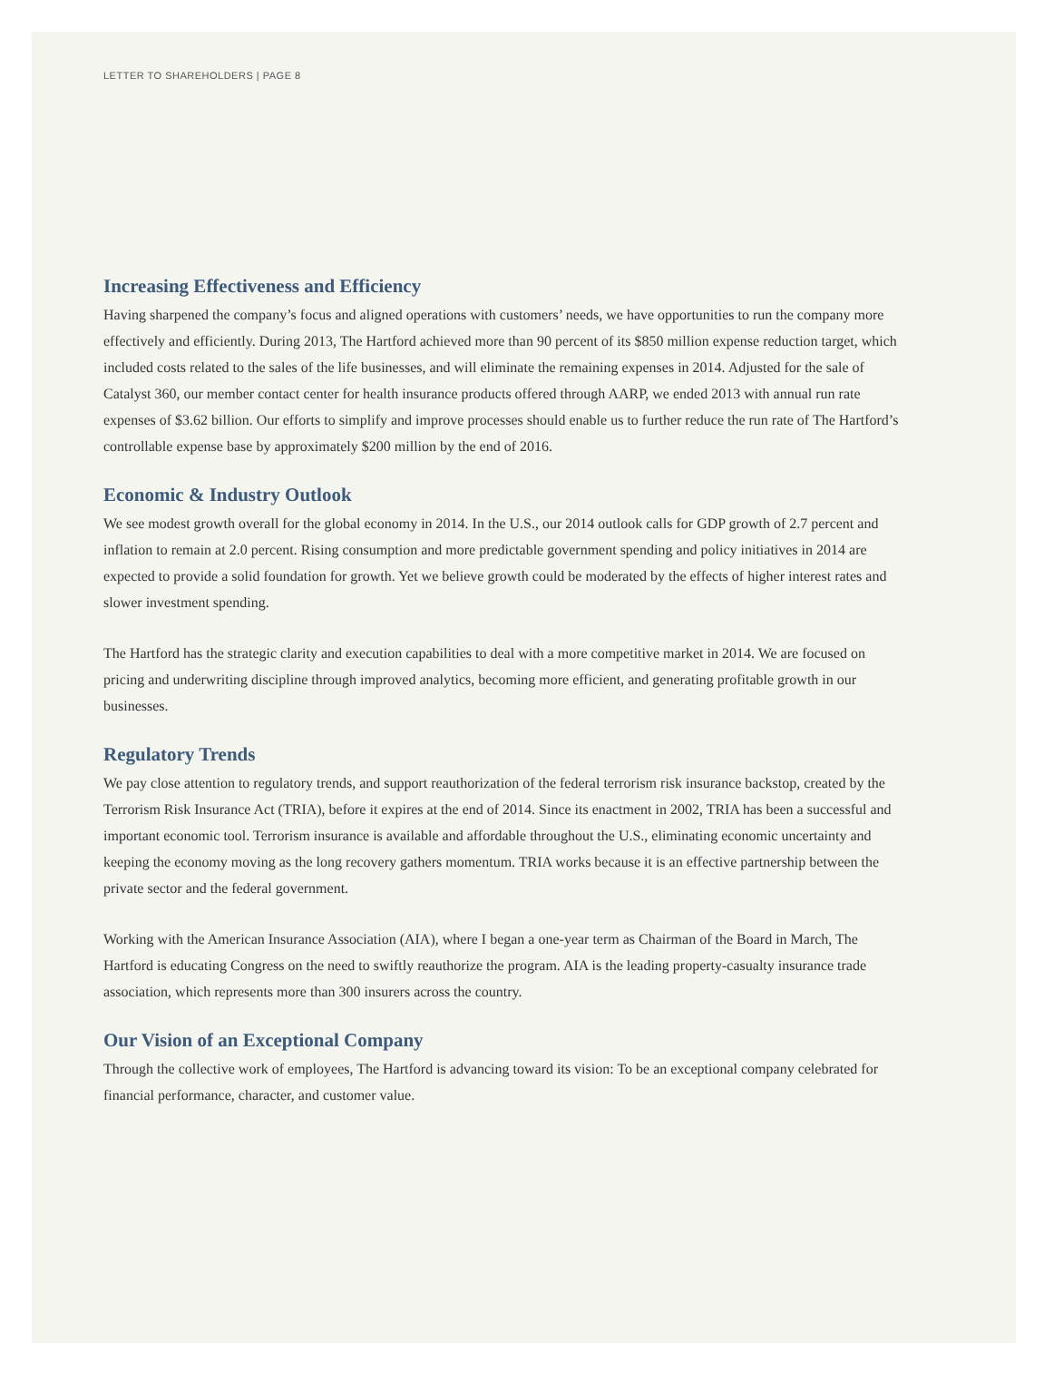LETTER TO SHAREHOLDERS | PAGE 8
Increasing Effectiveness and Efficiency
Having sharpened the company’s focus and aligned operations with customers’ needs, we have opportunities to run the company more effectively and efficiently. During 2013, The Hartford achieved more than 90 percent of its $850 million expense reduction target, which included costs related to the sales of the life businesses, and will eliminate the remaining expenses in 2014. Adjusted for the sale of Catalyst 360, our member contact center for health insurance products offered through AARP, we ended 2013 with annual run rate expenses of $3.62 billion. Our efforts to simplify and improve processes should enable us to further reduce the run rate of The Hartford’s controllable expense base by approximately $200 million by the end of 2016.
Economic & Industry Outlook
We see modest growth overall for the global economy in 2014. In the U.S., our 2014 outlook calls for GDP growth of 2.7 percent and inflation to remain at 2.0 percent. Rising consumption and more predictable government spending and policy initiatives in 2014 are expected to provide a solid foundation for growth. Yet we believe growth could be moderated by the effects of higher interest rates and slower investment spending.
The Hartford has the strategic clarity and execution capabilities to deal with a more competitive market in 2014. We are focused on pricing and underwriting discipline through improved analytics, becoming more efficient, and generating profitable growth in our businesses.
Regulatory Trends
We pay close attention to regulatory trends, and support reauthorization of the federal terrorism risk insurance backstop, created by the Terrorism Risk Insurance Act (TRIA), before it expires at the end of 2014. Since its enactment in 2002, TRIA has been a successful and important economic tool. Terrorism insurance is available and affordable throughout the U.S., eliminating economic uncertainty and keeping the economy moving as the long recovery gathers momentum. TRIA works because it is an effective partnership between the private sector and the federal government.
Working with the American Insurance Association (AIA), where I began a one-year term as Chairman of the Board in March, The Hartford is educating Congress on the need to swiftly reauthorize the program. AIA is the leading property-casualty insurance trade association, which represents more than 300 insurers across the country.
Our Vision of an Exceptional Company
Through the collective work of employees, The Hartford is advancing toward its vision: To be an exceptional company celebrated for financial performance, character, and customer value.